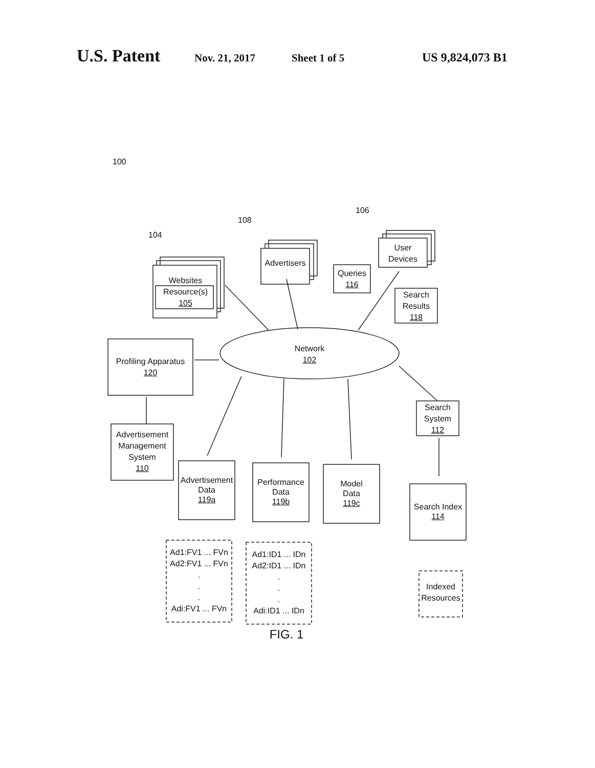U.S. Patent
Nov. 21, 2017 Sheet 1 of 5 US 9,824,073 B1
100
104
108
106
Websites
Resource(s)
105
Advertisers
User
Devices
Queries
116
Search
Results
118
Network
102
Profiling Apparatus
120
Advertisement
Management
System
110
Search
System
112
Advertisement
Data
119a
Performance
Data
119b
Model
Data
119c
Search Index
114
Ad1:FV1 ... FVn
Ad2:FV1 ... FVn
.
.
.
Adi:FV1 ... FVn
Ad1:ID1 ... IDn
Ad2:ID1 ... IDn
.
.
.
Adi:ID1 ... IDn
Indexed
Resources
FIG. 1